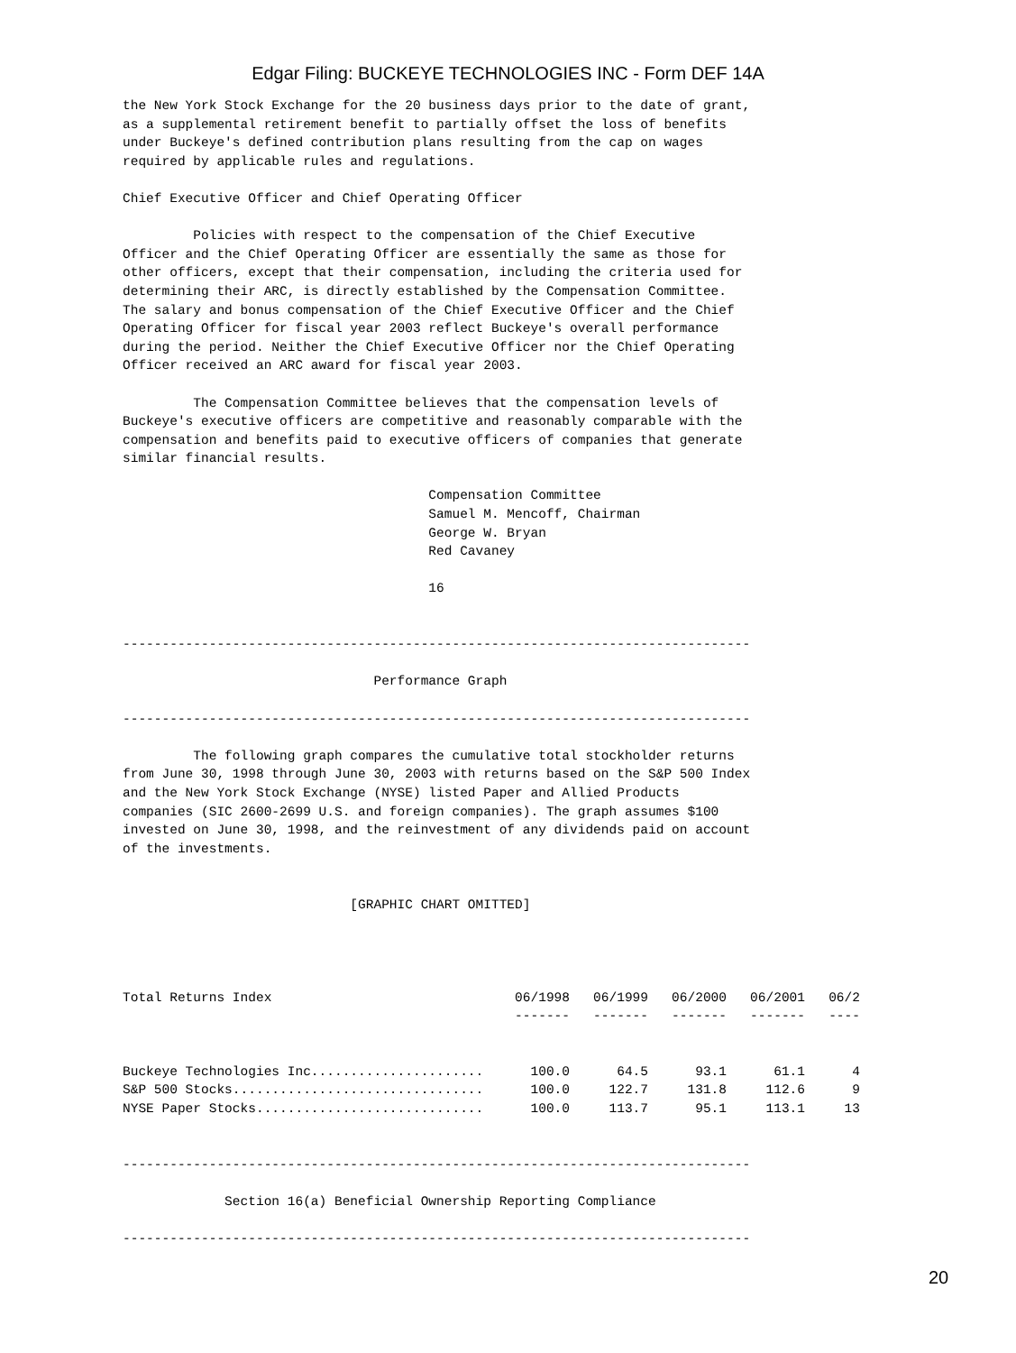Edgar Filing: BUCKEYE TECHNOLOGIES INC - Form DEF 14A
the New York Stock Exchange for the 20 business days prior to the date of grant,
as a supplemental retirement benefit to partially offset the loss of benefits
under Buckeye's defined contribution plans resulting from the cap on wages
required by applicable rules and regulations.

Chief Executive Officer and Chief Operating Officer

         Policies with respect to the compensation of the Chief Executive
Officer and the Chief Operating Officer are essentially the same as those for
other officers, except that their compensation, including the criteria used for
determining their ARC, is directly established by the Compensation Committee.
The salary and bonus compensation of the Chief Executive Officer and the Chief
Operating Officer for fiscal year 2003 reflect Buckeye's overall performance
during the period. Neither the Chief Executive Officer nor the Chief Operating
Officer received an ARC award for fiscal year 2003.

         The Compensation Committee believes that the compensation levels of
Buckeye's executive officers are competitive and reasonably comparable with the
compensation and benefits paid to executive officers of companies that generate
similar financial results.

                                       Compensation Committee
                                       Samuel M. Mencoff, Chairman
                                       George W. Bryan
                                       Red Cavaney

                                       16


--------------------------------------------------------------------------------

                                Performance Graph

--------------------------------------------------------------------------------

         The following graph compares the cumulative total stockholder returns
from June 30, 1998 through June 30, 2003 with returns based on the S&P 500 Index
and the New York Stock Exchange (NYSE) listed Paper and Allied Products
companies (SIC 2600-2699 U.S. and foreign companies). The graph assumes $100
invested on June 30, 1998, and the reinvestment of any dividends paid on account
of the investments.


                             [GRAPHIC CHART OMITTED]




Total Returns Index                               06/1998   06/1999   06/2000   06/2001   06/2
                                                  -------   -------   -------   -------   ----


Buckeye Technologies Inc......................      100.0      64.5      93.1      61.1      4
S&P 500 Stocks................................      100.0     122.7     131.8     112.6      9
NYSE Paper Stocks.............................      100.0     113.7      95.1     113.1     13


--------------------------------------------------------------------------------

             Section 16(a) Beneficial Ownership Reporting Compliance

--------------------------------------------------------------------------------
20